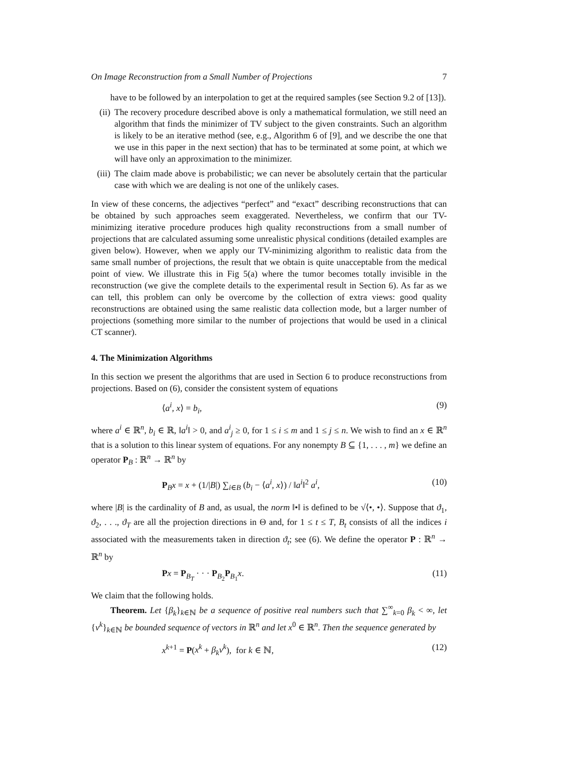On Image Reconstruction from a Small Number of Projections 7
have to be followed by an interpolation to get at the required samples (see Section 9.2 of [13]).
(ii)
The recovery procedure described above is only a mathematical formulation, we still need an algorithm that finds the minimizer of TV subject to the given constraints. Such an algorithm is likely to be an iterative method (see, e.g., Algorithm 6 of [9], and we describe the one that we use in this paper in the next section) that has to be terminated at some point, at which we will have only an approximation to the minimizer.
(iii)
The claim made above is probabilistic; we can never be absolutely certain that the particular case with which we are dealing is not one of the unlikely cases.
In view of these concerns, the adjectives “perfect” and “exact” describing reconstructions that can be obtained by such approaches seem exaggerated. Nevertheless, we confirm that our TV-minimizing iterative procedure produces high quality reconstructions from a small number of projections that are calculated assuming some unrealistic physical conditions (detailed examples are given below). However, when we apply our TV-minimizing algorithm to realistic data from the same small number of projections, the result that we obtain is quite unacceptable from the medical point of view. We illustrate this in Fig 5(a) where the tumor becomes totally invisible in the reconstruction (we give the complete details to the experimental result in Section 6). As far as we can tell, this problem can only be overcome by the collection of extra views: good quality reconstructions are obtained using the same realistic data collection mode, but a larger number of projections (something more similar to the number of projections that would be used in a clinical CT scanner).
4. The Minimization Algorithms
In this section we present the algorithms that are used in Section 6 to produce reconstructions from projections. Based on (6), consider the consistent system of equations
⟨a<sup>i</sup>, x⟩ = b<sub>i</sub>, (9)
where a<sup>i</sup> ∈ ℝ<sup>n</sup>, b<sub>i</sub> ∈ ℝ, ‖a<sup>i</sup>‖ > 0, and a<sup>i</sup><sub>j</sub> ≥ 0, for 1 ≤ i ≤ m and 1 ≤ j ≤ n. We wish to find an x ∈ ℝ<sup>n</sup> that is a solution to this linear system of equations. For any nonempty B ⊆ {1, . . . , m} we define an operator P<sub>B</sub> : ℝ<sup>n</sup> → ℝ<sup>n</sup> by
P<sub>B</sub>x = x + (1/|B|) ∑<sub>i∈B</sub> (b<sub>i</sub> − ⟨a<sup>i</sup>, x⟩) / ‖a<sup>i</sup>‖<sup>2</sup> a<sup>i</sup>, (10)
where |B| is the cardinality of B and, as usual, the norm ‖•‖ is defined to be √⟨•, •⟩. Suppose that ϑ<sub>1</sub>, ϑ<sub>2</sub>, . . ., ϑ<sub>T</sub> are all the projection directions in Θ and, for 1 ≤ t ≤ T, B<sub>t</sub> consists of all the indices i associated with the measurements taken in direction ϑ<sub>t</sub>; see (6). We define the operator P : ℝ<sup>n</sup> → ℝ<sup>n</sup> by
Px = P<sub>B<sub>T</sub></sub> · · · P<sub>B<sub>2</sub></sub>P<sub>B<sub>1</sub></sub>x. (11)
We claim that the following holds.
Theorem. Let {β<sub>k</sub>}<sub>k∈ℕ</sub> be a sequence of positive real numbers such that ∑<sup>∞</sup><sub>k=0</sub> β<sub>k</sub> < ∞, let {v<sup>k</sup>}<sub>k∈ℕ</sub> be bounded sequence of vectors in ℝ<sup>n</sup> and let x<sup>0</sup> ∈ ℝ<sup>n</sup>. Then the sequence generated by
x<sup>k+1</sup> = P(x<sup>k</sup> + β<sub>k</sub>v<sup>k</sup>), for k ∈ ℕ, (12)